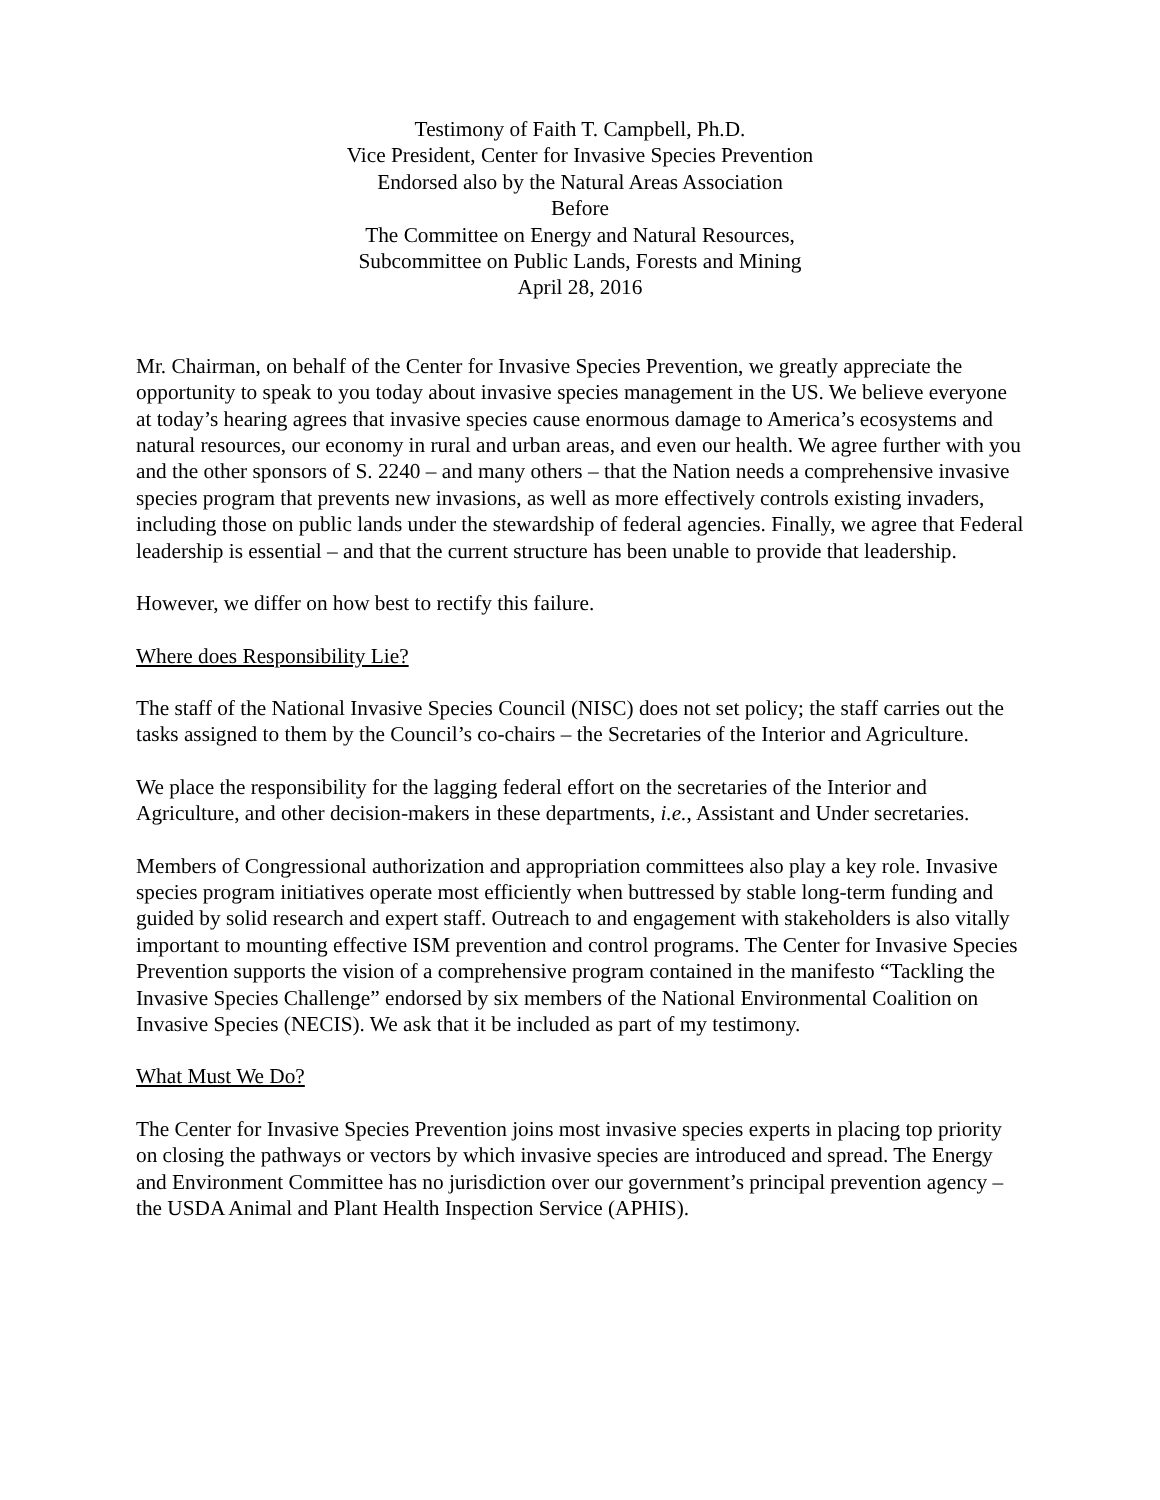Testimony of Faith T. Campbell, Ph.D.
Vice President, Center for Invasive Species Prevention
Endorsed also by the Natural Areas Association
Before
The Committee on Energy and Natural Resources,
Subcommittee on Public Lands, Forests and Mining
April 28, 2016
Mr. Chairman, on behalf of the Center for Invasive Species Prevention, we greatly appreciate the opportunity to speak to you today about invasive species management in the US. We believe everyone at today’s hearing agrees that invasive species cause enormous damage to America’s ecosystems and natural resources, our economy in rural and urban areas, and even our health. We agree further with you and the other sponsors of S. 2240 – and many others – that the Nation needs a comprehensive invasive species program that prevents new invasions, as well as more effectively controls existing invaders, including those on public lands under the stewardship of federal agencies. Finally, we agree that Federal leadership is essential – and that the current structure has been unable to provide that leadership.
However, we differ on how best to rectify this failure.
Where does Responsibility Lie?
The staff of the National Invasive Species Council (NISC) does not set policy; the staff carries out the tasks assigned to them by the Council’s co-chairs – the Secretaries of the Interior and Agriculture.
We place the responsibility for the lagging federal effort on the secretaries of the Interior and Agriculture, and other decision-makers in these departments, i.e., Assistant and Under secretaries.
Members of Congressional authorization and appropriation committees also play a key role. Invasive species program initiatives operate most efficiently when buttressed by stable long-term funding and guided by solid research and expert staff. Outreach to and engagement with stakeholders is also vitally important to mounting effective ISM prevention and control programs. The Center for Invasive Species Prevention supports the vision of a comprehensive program contained in the manifesto “Tackling the Invasive Species Challenge” endorsed by six members of the National Environmental Coalition on Invasive Species (NECIS). We ask that it be included as part of my testimony.
What Must We Do?
The Center for Invasive Species Prevention joins most invasive species experts in placing top priority on closing the pathways or vectors by which invasive species are introduced and spread. The Energy and Environment Committee has no jurisdiction over our government’s principal prevention agency – the USDA Animal and Plant Health Inspection Service (APHIS).